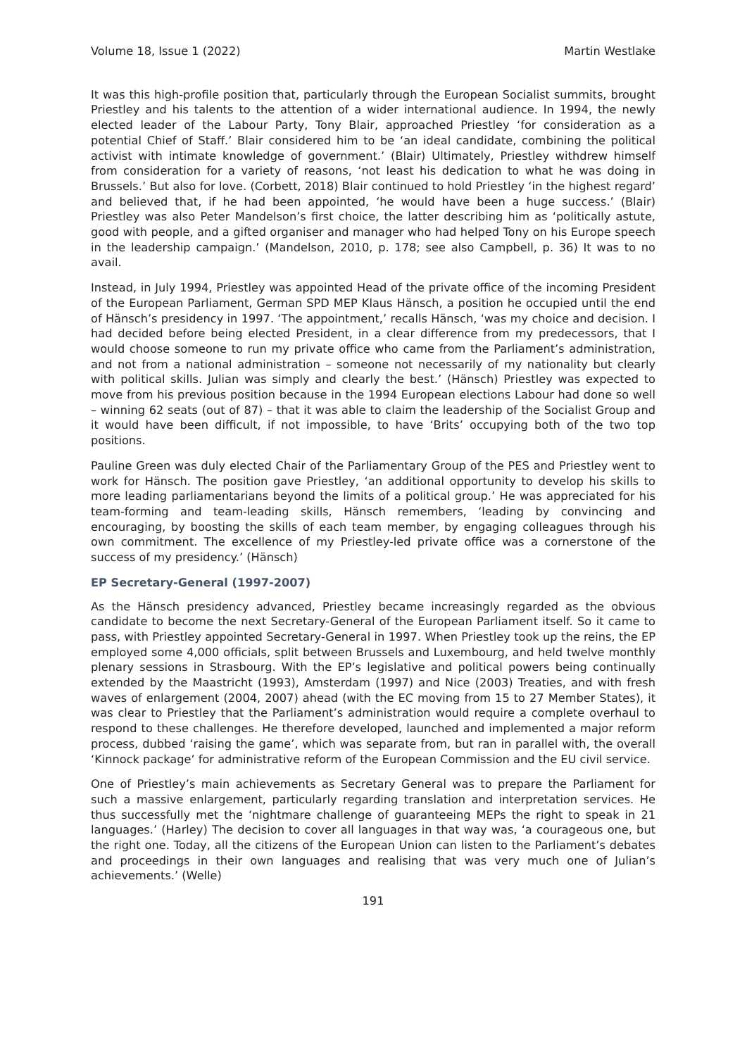Volume 18, Issue 1 (2022) Martin Westlake
It was this high-profile position that, particularly through the European Socialist summits, brought Priestley and his talents to the attention of a wider international audience. In 1994, the newly elected leader of the Labour Party, Tony Blair, approached Priestley ‘for consideration as a potential Chief of Staff.’ Blair considered him to be ‘an ideal candidate, combining the political activist with intimate knowledge of government.’ (Blair) Ultimately, Priestley withdrew himself from consideration for a variety of reasons, ‘not least his dedication to what he was doing in Brussels.’ But also for love. (Corbett, 2018) Blair continued to hold Priestley ‘in the highest regard’ and believed that, if he had been appointed, ‘he would have been a huge success.’ (Blair) Priestley was also Peter Mandelson’s first choice, the latter describing him as ‘politically astute, good with people, and a gifted organiser and manager who had helped Tony on his Europe speech in the leadership campaign.’ (Mandelson, 2010, p. 178; see also Campbell, p. 36) It was to no avail.
Instead, in July 1994, Priestley was appointed Head of the private office of the incoming President of the European Parliament, German SPD MEP Klaus Hänsch, a position he occupied until the end of Hänsch’s presidency in 1997. ‘The appointment,’ recalls Hänsch, ‘was my choice and decision. I had decided before being elected President, in a clear difference from my predecessors, that I would choose someone to run my private office who came from the Parliament’s administration, and not from a national administration – someone not necessarily of my nationality but clearly with political skills. Julian was simply and clearly the best.’ (Hänsch) Priestley was expected to move from his previous position because in the 1994 European elections Labour had done so well – winning 62 seats (out of 87) – that it was able to claim the leadership of the Socialist Group and it would have been difficult, if not impossible, to have ‘Brits’ occupying both of the two top positions.
Pauline Green was duly elected Chair of the Parliamentary Group of the PES and Priestley went to work for Hänsch. The position gave Priestley, ‘an additional opportunity to develop his skills to more leading parliamentarians beyond the limits of a political group.’ He was appreciated for his team-forming and team-leading skills, Hänsch remembers, ‘leading by convincing and encouraging, by boosting the skills of each team member, by engaging colleagues through his own commitment. The excellence of my Priestley-led private office was a cornerstone of the success of my presidency.’ (Hänsch)
EP Secretary-General (1997-2007)
As the Hänsch presidency advanced, Priestley became increasingly regarded as the obvious candidate to become the next Secretary-General of the European Parliament itself. So it came to pass, with Priestley appointed Secretary-General in 1997. When Priestley took up the reins, the EP employed some 4,000 officials, split between Brussels and Luxembourg, and held twelve monthly plenary sessions in Strasbourg. With the EP’s legislative and political powers being continually extended by the Maastricht (1993), Amsterdam (1997) and Nice (2003) Treaties, and with fresh waves of enlargement (2004, 2007) ahead (with the EC moving from 15 to 27 Member States), it was clear to Priestley that the Parliament’s administration would require a complete overhaul to respond to these challenges. He therefore developed, launched and implemented a major reform process, dubbed ‘raising the game’, which was separate from, but ran in parallel with, the overall ‘Kinnock package’ for administrative reform of the European Commission and the EU civil service.
One of Priestley’s main achievements as Secretary General was to prepare the Parliament for such a massive enlargement, particularly regarding translation and interpretation services. He thus successfully met the ‘nightmare challenge of guaranteeing MEPs the right to speak in 21 languages.’ (Harley) The decision to cover all languages in that way was, ‘a courageous one, but the right one. Today, all the citizens of the European Union can listen to the Parliament’s debates and proceedings in their own languages and realising that was very much one of Julian’s achievements.’ (Welle)
191